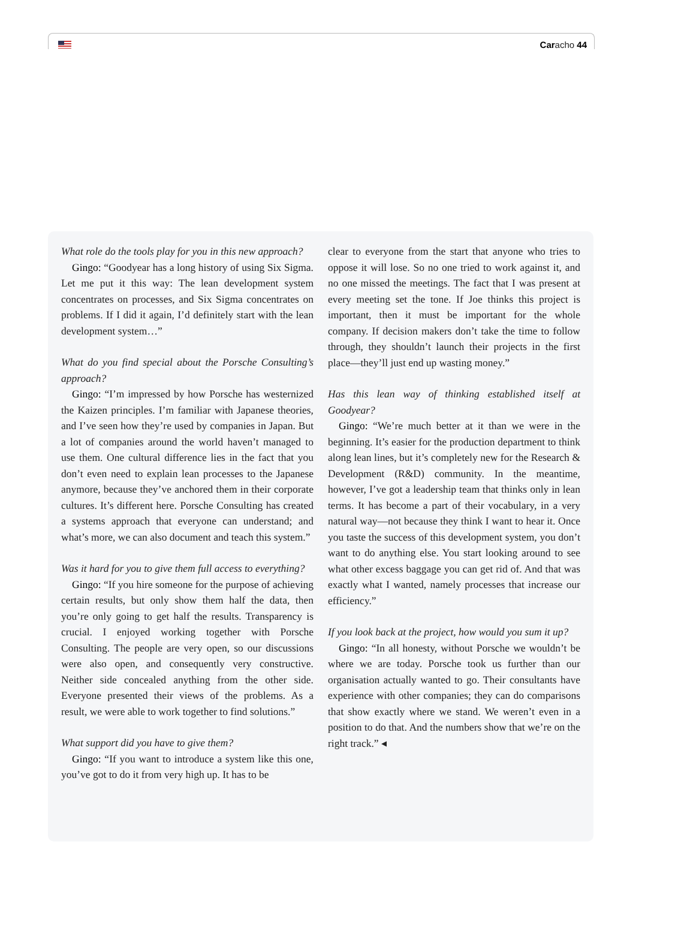Caracho 44
What role do the tools play for you in this new approach?
Gingo: “Goodyear has a long history of using Six Sigma. Let me put it this way: The lean development system concentrates on processes, and Six Sigma concentrates on problems. If I did it again, I’d definitely start with the lean development system…”
What do you find special about the Porsche Consulting’s approach?
Gingo: “I’m impressed by how Porsche has westernized the Kaizen principles. I’m familiar with Japanese theories, and I’ve seen how they’re used by companies in Japan. But a lot of companies around the world haven’t managed to use them. One cultural difference lies in the fact that you don’t even need to explain lean processes to the Japanese anymore, because they’ve anchored them in their corporate cultures. It’s different here. Porsche Consulting has created a systems approach that everyone can understand; and what’s more, we can also document and teach this system.”
Was it hard for you to give them full access to everything?
Gingo: “If you hire someone for the purpose of achieving certain results, but only show them half the data, then you’re only going to get half the results. Transparency is crucial. I enjoyed working together with Porsche Consulting. The people are very open, so our discussions were also open, and consequently very constructive. Neither side concealed anything from the other side. Everyone presented their views of the problems. As a result, we were able to work together to find solutions.”
What support did you have to give them?
Gingo: “If you want to introduce a system like this one, you’ve got to do it from very high up. It has to be
clear to everyone from the start that anyone who tries to oppose it will lose. So no one tried to work against it, and no one missed the meetings. The fact that I was present at every meeting set the tone. If Joe thinks this project is important, then it must be important for the whole company. If decision makers don’t take the time to follow through, they shouldn’t launch their projects in the first place—they’ll just end up wasting money.”
Has this lean way of thinking established itself at Goodyear?
Gingo: “We’re much better at it than we were in the beginning. It’s easier for the production department to think along lean lines, but it’s completely new for the Research & Development (R&D) community. In the meantime, however, I’ve got a leadership team that thinks only in lean terms. It has become a part of their vocabulary, in a very natural way—not because they think I want to hear it. Once you taste the success of this development system, you don’t want to do anything else. You start looking around to see what other excess baggage you can get rid of. And that was exactly what I wanted, namely processes that increase our efficiency.”
If you look back at the project, how would you sum it up?
Gingo: “In all honesty, without Porsche we wouldn’t be where we are today. Porsche took us further than our organisation actually wanted to go. Their consultants have experience with other companies; they can do comparisons that show exactly where we stand. We weren’t even in a position to do that. And the numbers show that we’re on the right track.” ◂